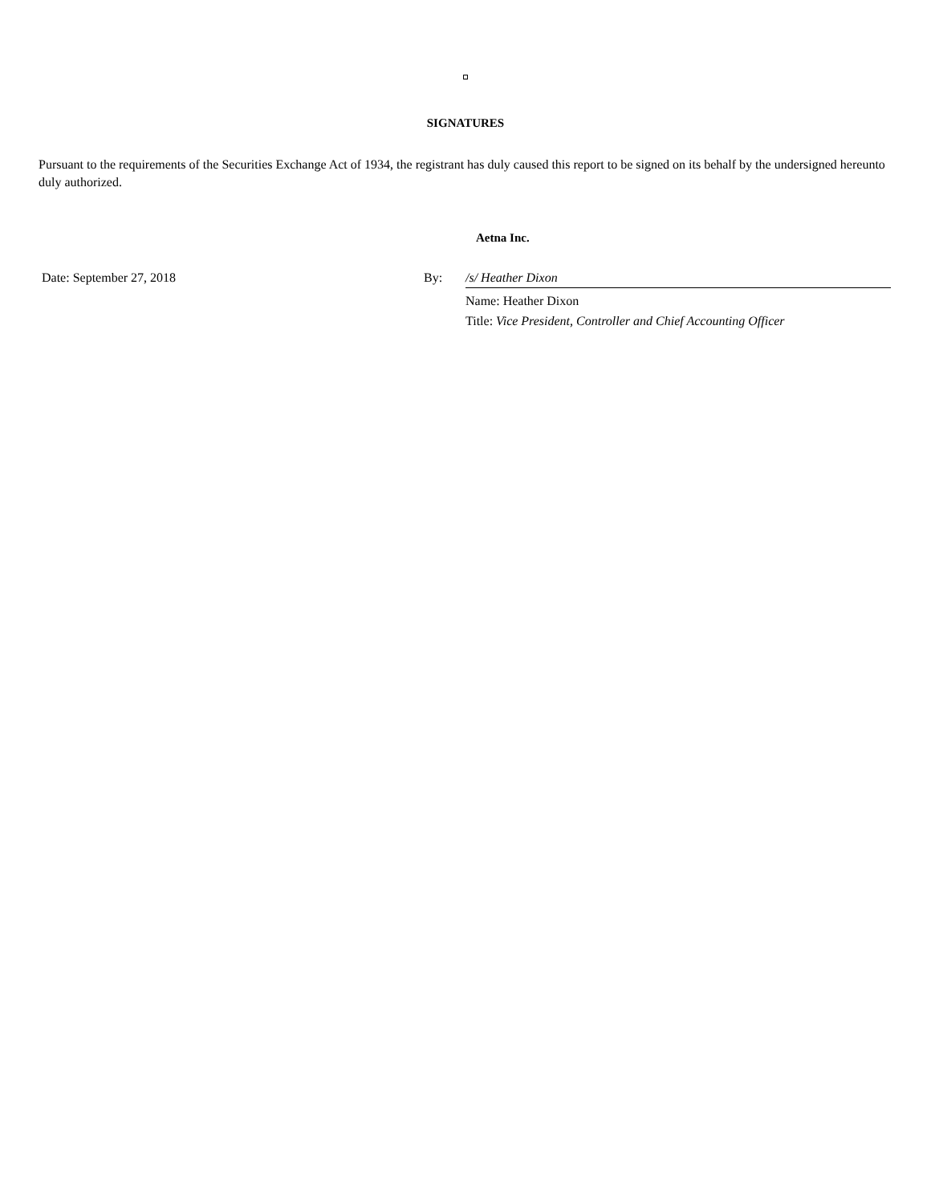SIGNATURES
Pursuant to the requirements of the Securities Exchange Act of 1934, the registrant has duly caused this report to be signed on its behalf by the undersigned hereunto duly authorized.
Aetna Inc.
Date: September 27, 2018 By: /s/ Heather Dixon
Name: Heather Dixon
Title: Vice President, Controller and Chief Accounting Officer